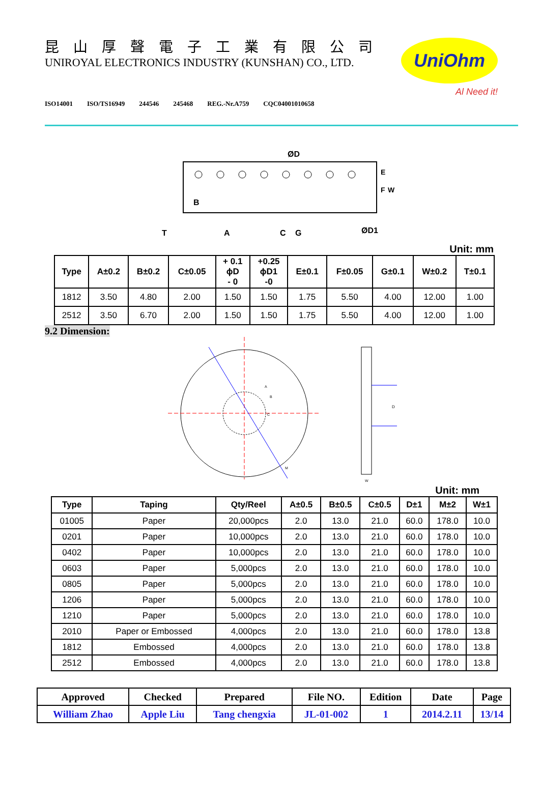昆山厚聲電子工業有限公司
UNIROYAL ELECTRONICS INDUSTRY (KUNSHAN) CO., LTD.
ISO14001 ISO/TS16949 244546 245468 REG.-Nr.A759 CQC04001010658
UniOhm
Al Need it!
ØD
B
A
C
G
ØD1
T
E
F
W
Unit: mm
| Type | A±0.2 | B±0.2 | C±0.05 | + 0.1 ϕD - 0 | +0.25 ϕD1 -0 | E±0.1 | F±0.05 | G±0.1 | W±0.2 | T±0.1 |
| --- | --- | --- | --- | --- | --- | --- | --- | --- | --- | --- |
| 1812 | 3.50 | 4.80 | 2.00 | 1.50 | 1.50 | 1.75 | 5.50 | 4.00 | 12.00 | 1.00 |
| 2512 | 3.50 | 6.70 | 2.00 | 1.50 | 1.50 | 1.75 | 5.50 | 4.00 | 12.00 | 1.00 |
9.2 Dimension:
D
A
B
C
M
W
Unit: mm
| Type | Taping | Qty/Reel | A±0.5 | B±0.5 | C±0.5 | D±1 | M±2 | W±1 |
| --- | --- | --- | --- | --- | --- | --- | --- | --- |
| 01005 | Paper | 20,000pcs | 2.0 | 13.0 | 21.0 | 60.0 | 178.0 | 10.0 |
| 0201 | Paper | 10,000pcs | 2.0 | 13.0 | 21.0 | 60.0 | 178.0 | 10.0 |
| 0402 | Paper | 10,000pcs | 2.0 | 13.0 | 21.0 | 60.0 | 178.0 | 10.0 |
| 0603 | Paper | 5,000pcs | 2.0 | 13.0 | 21.0 | 60.0 | 178.0 | 10.0 |
| 0805 | Paper | 5,000pcs | 2.0 | 13.0 | 21.0 | 60.0 | 178.0 | 10.0 |
| 1206 | Paper | 5,000pcs | 2.0 | 13.0 | 21.0 | 60.0 | 178.0 | 10.0 |
| 1210 | Paper | 5,000pcs | 2.0 | 13.0 | 21.0 | 60.0 | 178.0 | 10.0 |
| 2010 | Paper or Embossed | 4,000pcs | 2.0 | 13.0 | 21.0 | 60.0 | 178.0 | 13.8 |
| 1812 | Embossed | 4,000pcs | 2.0 | 13.0 | 21.0 | 60.0 | 178.0 | 13.8 |
| 2512 | Embossed | 4,000pcs | 2.0 | 13.0 | 21.0 | 60.0 | 178.0 | 13.8 |
| Approved | Checked | Prepared | File NO. | Edition | Date | Page |
| William Zhao | Apple Liu | Tang chengxia | JL-01-002 | 1 | 2014.2.11 | 13/14 |